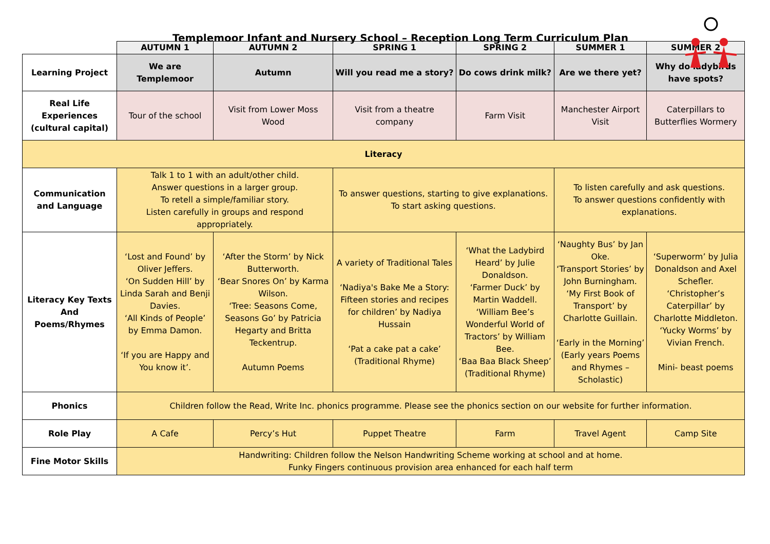Templemoor Infant and Nursery School – Reception Long Term Curriculum Plan
| | AUTUMN 1 | AUTUMN 2 | SPRING 1 | SPRING 2 | SUMMER 1 | SUMMER 2 |
| --- | --- | --- | --- | --- | --- | --- |
| Learning Project | We are Templemoor | Autumn | Will you read me a story? | Do cows drink milk? | Are we there yet? | Why do ladybirds have spots? |
| Real Life Experiences (cultural capital) | Tour of the school | Visit from Lower Moss Wood | Visit from a theatre company | Farm Visit | Manchester Airport Visit | Caterpillars to Butterflies Wormery |
| Literacy | | | | | | |
| Communication and Language | Talk 1 to 1 with an adult/other child. Answer questions in a larger group. To retell a simple/familiar story. Listen carefully in groups and respond appropriately. | | To answer questions, starting to give explanations. To start asking questions. | | To listen carefully and ask questions. To answer questions confidently with explanations. | |
| Literacy Key Texts And Poems/Rhymes | ‘Lost and Found’ by Oliver Jeffers. ‘On Sudden Hill’ by Linda Sarah and Benji Davies. ‘All Kinds of People’ by Emma Damon. ‘If you are Happy and You know it’. | ‘After the Storm’ by Nick Butterworth. ‘Bear Snores On’ by Karma Wilson. ‘Tree: Seasons Come, Seasons Go’ by Patricia Hegarty and Britta Teckentrup. Autumn Poems | A variety of Traditional Tales ‘Nadiya's Bake Me a Story: Fifteen stories and recipes for children’ by Nadiya Hussain ‘Pat a cake pat a cake’ (Traditional Rhyme) | ‘What the Ladybird Heard’ by Julie Donaldson. ‘Farmer Duck’ by Martin Waddell. ‘William Bee’s Wonderful World of Tractors’ by William Bee. ‘Baa Baa Black Sheep’ (Traditional Rhyme) | ‘Naughty Bus’ by Jan Oke. ‘Transport Stories’ by John Burningham. ‘My First Book of Transport’ by Charlotte Guillain. ‘Early in the Morning’ (Early years Poems and Rhymes – Scholastic) | ‘Superworm’ by Julia Donaldson and Axel Schefler. ‘Christopher’s Caterpillar’ by Charlotte Middleton. ‘Yucky Worms’ by Vivian French. Mini- beast poems |
| Phonics | Children follow the Read, Write Inc. phonics programme. Please see the phonics section on our website for further information. | | | | | |
| Role Play | A Cafe | Percy’s Hut | Puppet Theatre | Farm | Travel Agent | Camp Site |
| Fine Motor Skills | Handwriting: Children follow the Nelson Handwriting Scheme working at school and at home. Funky Fingers continuous provision area enhanced for each half term | | | | | |